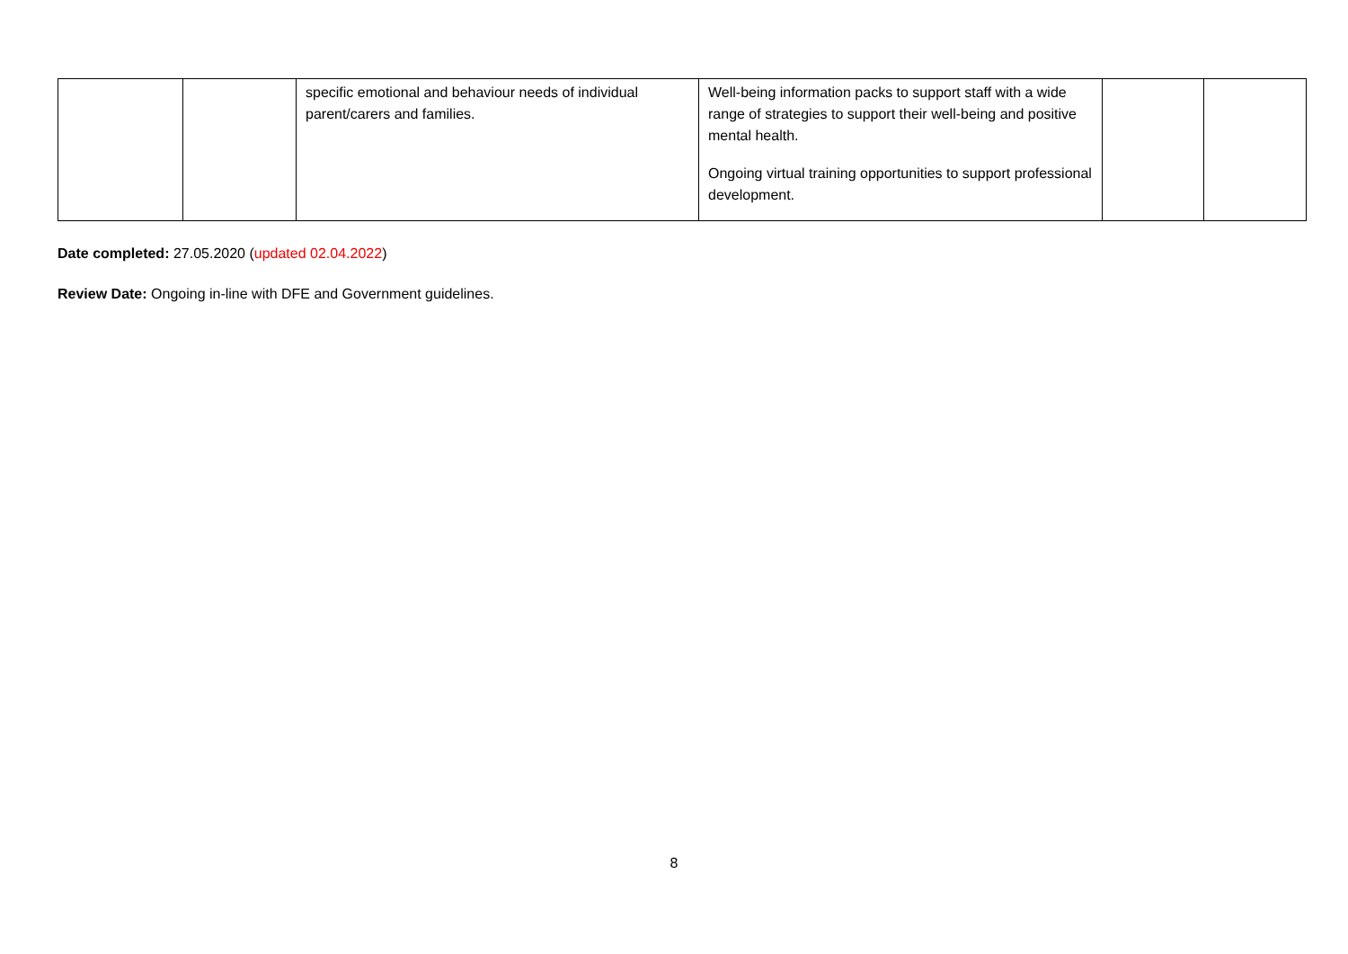| | | specific emotional and behaviour needs of individual parent/carers and families. | Well-being information packs to support staff with a wide range of strategies to support their well-being and positive mental health. Ongoing virtual training opportunities to support professional development. | | |
Date completed: 27.05.2020 (updated 02.04.2022)
Review Date: Ongoing in-line with DFE and Government guidelines.
8